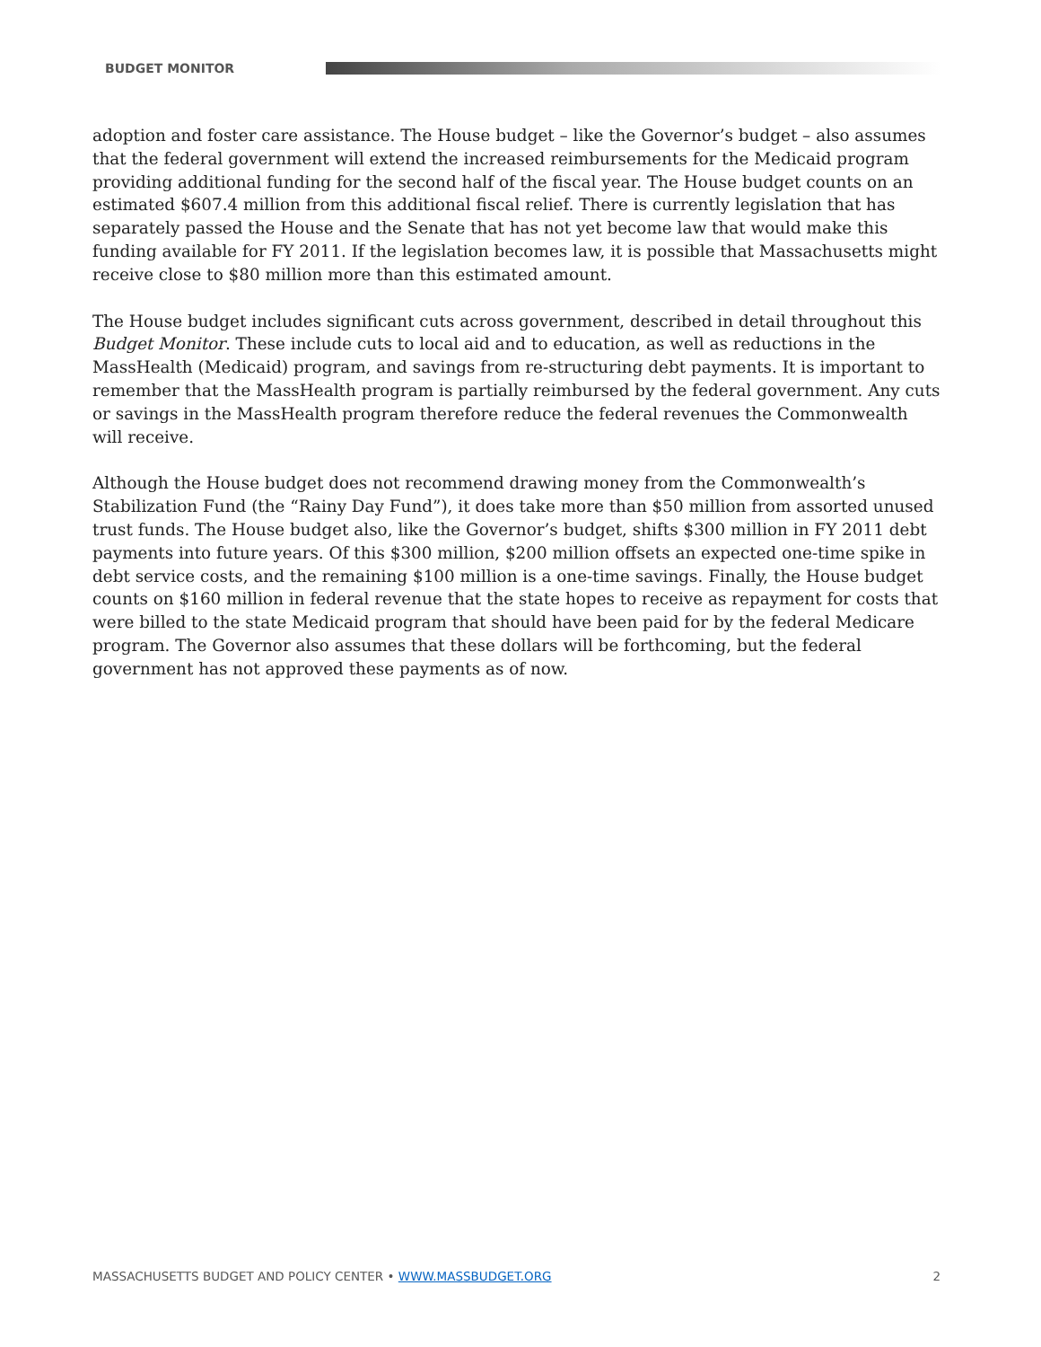BUDGET MONITOR
adoption and foster care assistance. The House budget – like the Governor’s budget – also assumes that the federal government will extend the increased reimbursements for the Medicaid program providing additional funding for the second half of the fiscal year. The House budget counts on an estimated $607.4 million from this additional fiscal relief. There is currently legislation that has separately passed the House and the Senate that has not yet become law that would make this funding available for FY 2011. If the legislation becomes law, it is possible that Massachusetts might receive close to $80 million more than this estimated amount.
The House budget includes significant cuts across government, described in detail throughout this Budget Monitor. These include cuts to local aid and to education, as well as reductions in the MassHealth (Medicaid) program, and savings from re-structuring debt payments. It is important to remember that the MassHealth program is partially reimbursed by the federal government. Any cuts or savings in the MassHealth program therefore reduce the federal revenues the Commonwealth will receive.
Although the House budget does not recommend drawing money from the Commonwealth’s Stabilization Fund (the “Rainy Day Fund”), it does take more than $50 million from assorted unused trust funds. The House budget also, like the Governor’s budget, shifts $300 million in FY 2011 debt payments into future years. Of this $300 million, $200 million offsets an expected one-time spike in debt service costs, and the remaining $100 million is a one-time savings. Finally, the House budget counts on $160 million in federal revenue that the state hopes to receive as repayment for costs that were billed to the state Medicaid program that should have been paid for by the federal Medicare program. The Governor also assumes that these dollars will be forthcoming, but the federal government has not approved these payments as of now.
MASSACHUSETTS BUDGET AND POLICY CENTER • WWW.MASSBUDGET.ORG 2